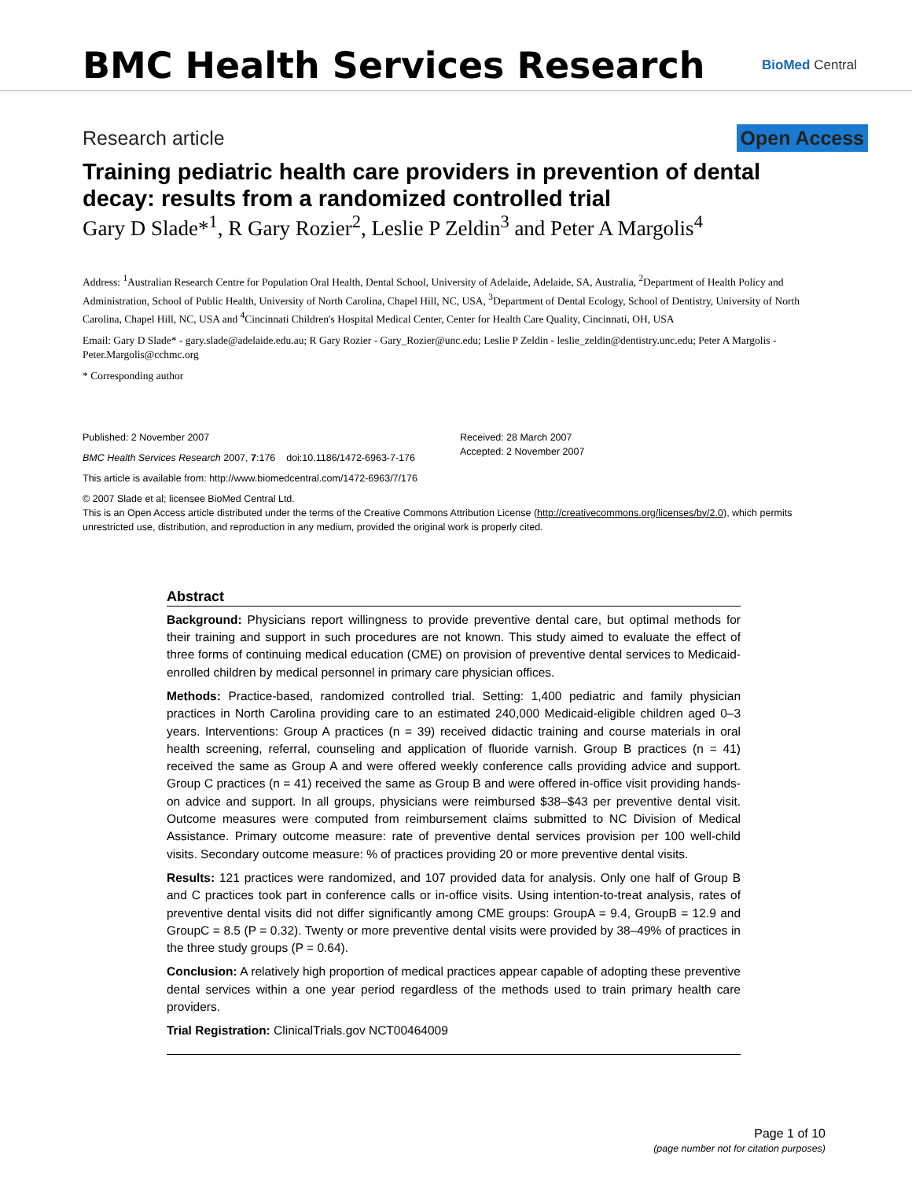BMC Health Services Research
BioMed Central
Research article Open Access
Training pediatric health care providers in prevention of dental decay: results from a randomized controlled trial
Gary D Slade*<sup>1</sup>, R Gary Rozier<sup>2</sup>, Leslie P Zeldin<sup>3</sup> and Peter A Margolis<sup>4</sup>
Address: <sup>1</sup>Australian Research Centre for Population Oral Health, Dental School, University of Adelaide, Adelaide, SA, Australia, <sup>2</sup>Department of Health Policy and Administration, School of Public Health, University of North Carolina, Chapel Hill, NC, USA, <sup>3</sup>Department of Dental Ecology, School of Dentistry, University of North Carolina, Chapel Hill, NC, USA and <sup>4</sup>Cincinnati Children's Hospital Medical Center, Center for Health Care Quality, Cincinnati, OH, USA
Email: Gary D Slade* - gary.slade@adelaide.edu.au; R Gary Rozier - Gary_Rozier@unc.edu; Leslie P Zeldin - leslie_zeldin@dentistry.unc.edu; Peter A Margolis - Peter.Margolis@cchmc.org
* Corresponding author
Published: 2 November 2007
BMC Health Services Research 2007, 7:176 doi:10.1186/1472-6963-7-176
Received: 28 March 2007
Accepted: 2 November 2007
This article is available from: http://www.biomedcentral.com/1472-6963/7/176
© 2007 Slade et al; licensee BioMed Central Ltd.
This is an Open Access article distributed under the terms of the Creative Commons Attribution License (http://creativecommons.org/licenses/by/2.0), which permits unrestricted use, distribution, and reproduction in any medium, provided the original work is properly cited.
Abstract
Background: Physicians report willingness to provide preventive dental care, but optimal methods for their training and support in such procedures are not known. This study aimed to evaluate the effect of three forms of continuing medical education (CME) on provision of preventive dental services to Medicaid-enrolled children by medical personnel in primary care physician offices.
Methods: Practice-based, randomized controlled trial. Setting: 1,400 pediatric and family physician practices in North Carolina providing care to an estimated 240,000 Medicaid-eligible children aged 0–3 years. Interventions: Group A practices (n = 39) received didactic training and course materials in oral health screening, referral, counseling and application of fluoride varnish. Group B practices (n = 41) received the same as Group A and were offered weekly conference calls providing advice and support. Group C practices (n = 41) received the same as Group B and were offered in-office visit providing hands-on advice and support. In all groups, physicians were reimbursed $38–$43 per preventive dental visit. Outcome measures were computed from reimbursement claims submitted to NC Division of Medical Assistance. Primary outcome measure: rate of preventive dental services provision per 100 well-child visits. Secondary outcome measure: % of practices providing 20 or more preventive dental visits.
Results: 121 practices were randomized, and 107 provided data for analysis. Only one half of Group B and C practices took part in conference calls or in-office visits. Using intention-to-treat analysis, rates of preventive dental visits did not differ significantly among CME groups: GroupA = 9.4, GroupB = 12.9 and GroupC = 8.5 (P = 0.32). Twenty or more preventive dental visits were provided by 38–49% of practices in the three study groups (P = 0.64).
Conclusion: A relatively high proportion of medical practices appear capable of adopting these preventive dental services within a one year period regardless of the methods used to train primary health care providers.
Trial Registration: ClinicalTrials.gov NCT00464009
Page 1 of 10
(page number not for citation purposes)